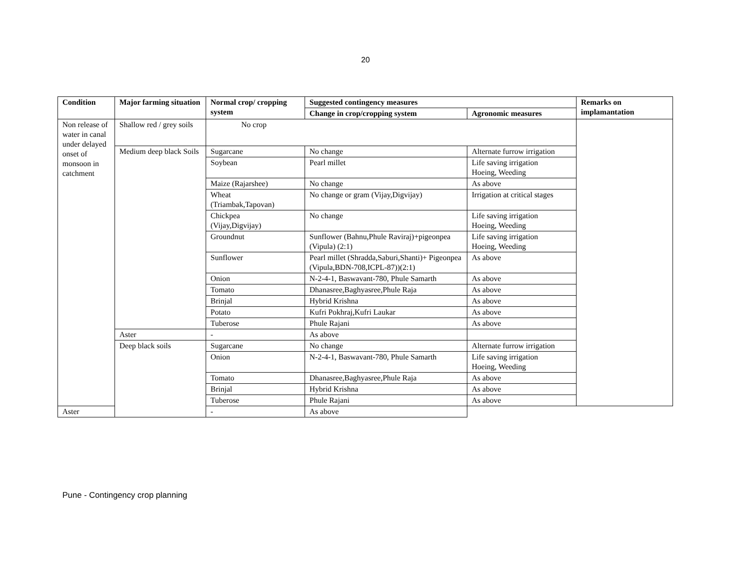20
| Condition | Major farming situation | Normal crop/ cropping system | Suggested contingency measures | | Remarks on implamantation |
| --- | --- | --- | --- | --- | --- |
| | | | Change in crop/cropping system | Agronomic measures | |
| Non release of water in canal under delayed onset of monsoon in catchment | Shallow red / grey soils | No crop | | | |
| | Medium deep black Soils | Sugarcane | No change | Alternate furrow irrigation | |
| | | Soybean | Pearl millet | Life saving irrigation Hoeing, Weeding | |
| | | Maize (Rajarshee) | No change | As above | |
| | | Wheat (Triambak,Tapovan) | No change or gram (Vijay,Digvijay) | Irrigation at critical stages | |
| | | Chickpea (Vijay,Digvijay) | No change | Life saving irrigation Hoeing, Weeding | |
| | | Groundnut | Sunflower (Bahnu,Phule Raviraj)+pigeonpea (Vipula) (2:1) | Life saving irrigation Hoeing, Weeding | |
| | | Sunflower | Pearl millet (Shradda,Saburi,Shanti)+ Pigeonpea (Vipula,BDN-708,ICPL-87))(2:1) | As above | |
| | | Onion | N-2-4-1, Baswavant-780, Phule Samarth | As above | |
| | | Tomato | Dhanasree,Baghyasree,Phule Raja | As above | |
| | | Brinjal | Hybrid Krishna | As above | |
| | | Potato | Kufri Pokhraj,Kufri Laukar | As above | |
| | | Tuberose | Phule Rajani | As above | |
| | Aster | - | As above | | |
| | Deep black soils | Sugarcane | No change | Alternate furrow irrigation | |
| | | Onion | N-2-4-1, Baswavant-780, Phule Samarth | Life saving irrigation Hoeing, Weeding | |
| | | Tomato | Dhanasree,Baghyasree,Phule Raja | As above | |
| | | Brinjal | Hybrid Krishna | As above | |
| | | Tuberose | Phule Rajani | As above | |
| Aster | | - | As above | | |
Pune - Contingency crop planning